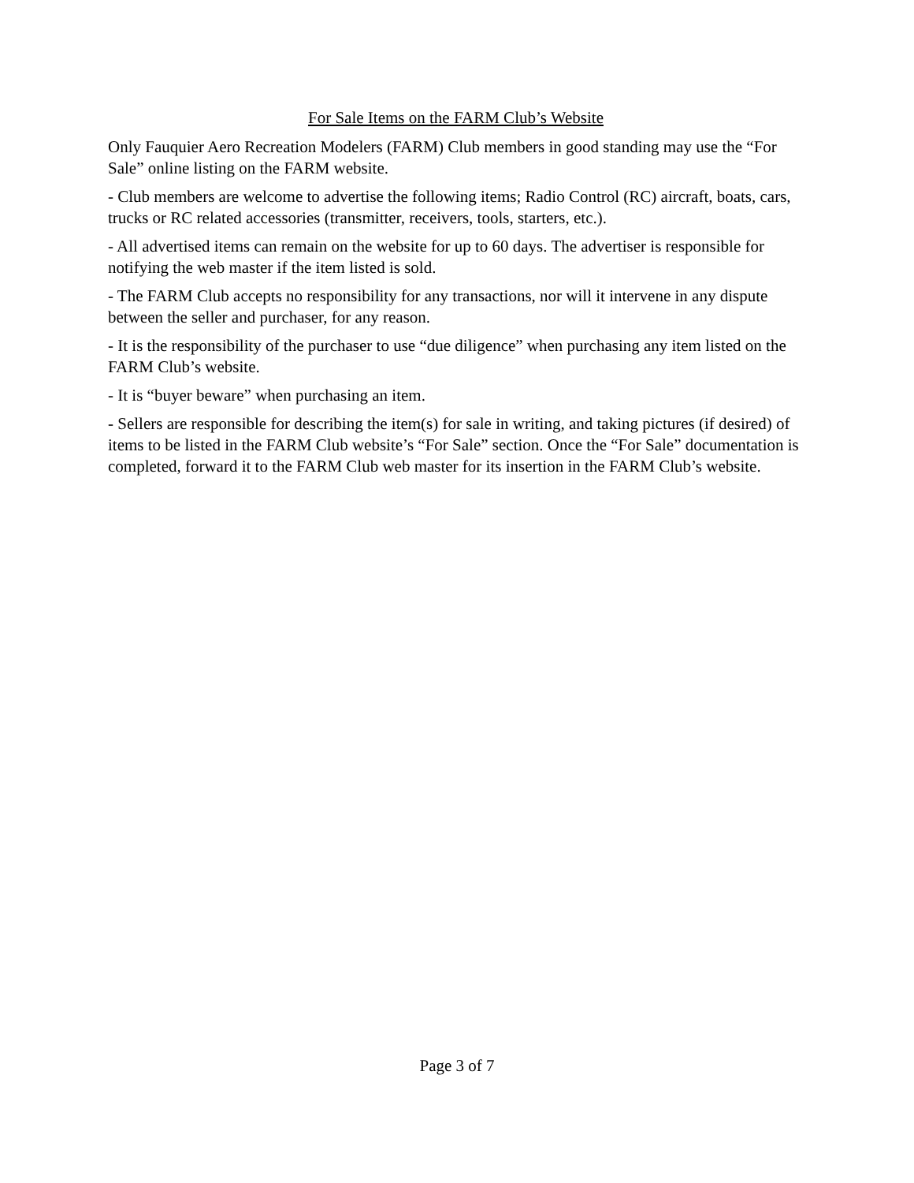For Sale Items on the FARM Club’s Website
Only Fauquier Aero Recreation Modelers (FARM) Club members in good standing may use the “For Sale” online listing on the FARM website.
- Club members are welcome to advertise the following items; Radio Control (RC) aircraft, boats, cars, trucks or RC related accessories (transmitter, receivers, tools, starters, etc.).
- All advertised items can remain on the website for up to 60 days. The advertiser is responsible for notifying the web master if the item listed is sold.
- The FARM Club accepts no responsibility for any transactions, nor will it intervene in any dispute between the seller and purchaser, for any reason.
- It is the responsibility of the purchaser to use “due diligence” when purchasing any item listed on the FARM Club’s website.
- It is “buyer beware” when purchasing an item.
- Sellers are responsible for describing the item(s) for sale in writing, and taking pictures (if desired) of items to be listed in the FARM Club website’s “For Sale” section. Once the “For Sale” documentation is completed, forward it to the FARM Club web master for its insertion in the FARM Club’s website.
Page 3 of 7